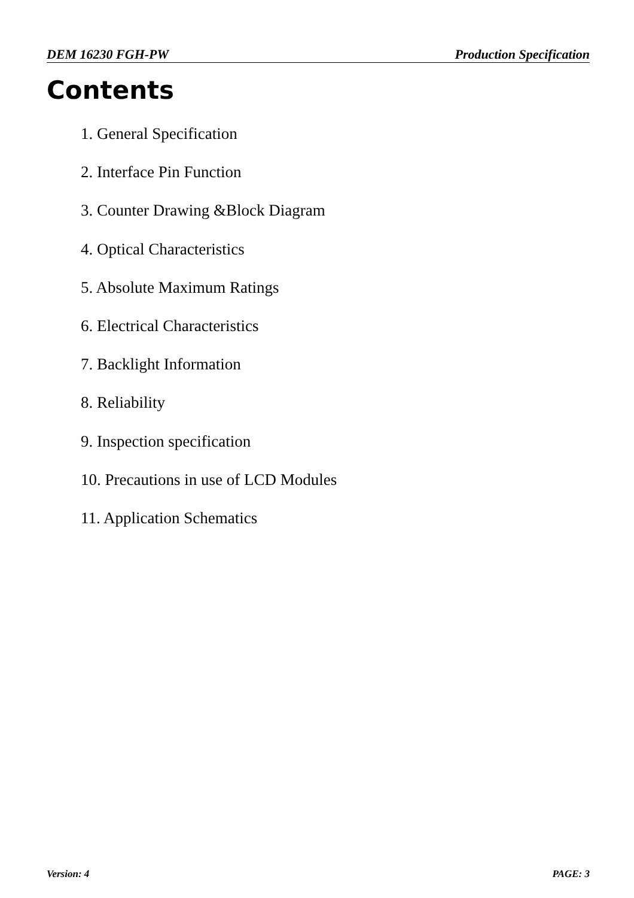DEM 16230 FGH-PW Production Specification
Contents
1. General Specification
2. Interface Pin Function
3. Counter Drawing &Block Diagram
4. Optical Characteristics
5. Absolute Maximum Ratings
6. Electrical Characteristics
7. Backlight Information
8. Reliability
9. Inspection specification
10. Precautions in use of LCD Modules
11. Application Schematics
Version: 4 PAGE: 3